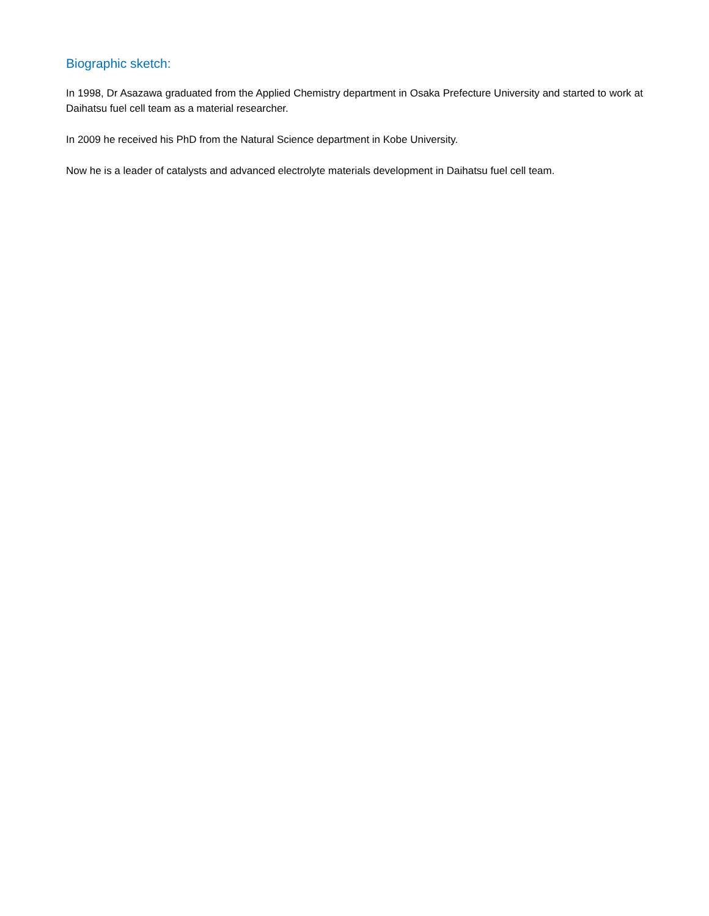Biographic sketch:
In 1998, Dr Asazawa graduated from the Applied Chemistry department in Osaka Prefecture University and started to work at Daihatsu fuel cell team as a material researcher.
In 2009 he received his PhD from the Natural Science department in Kobe University.
Now he is a leader of catalysts and advanced electrolyte materials development in Daihatsu fuel cell team.